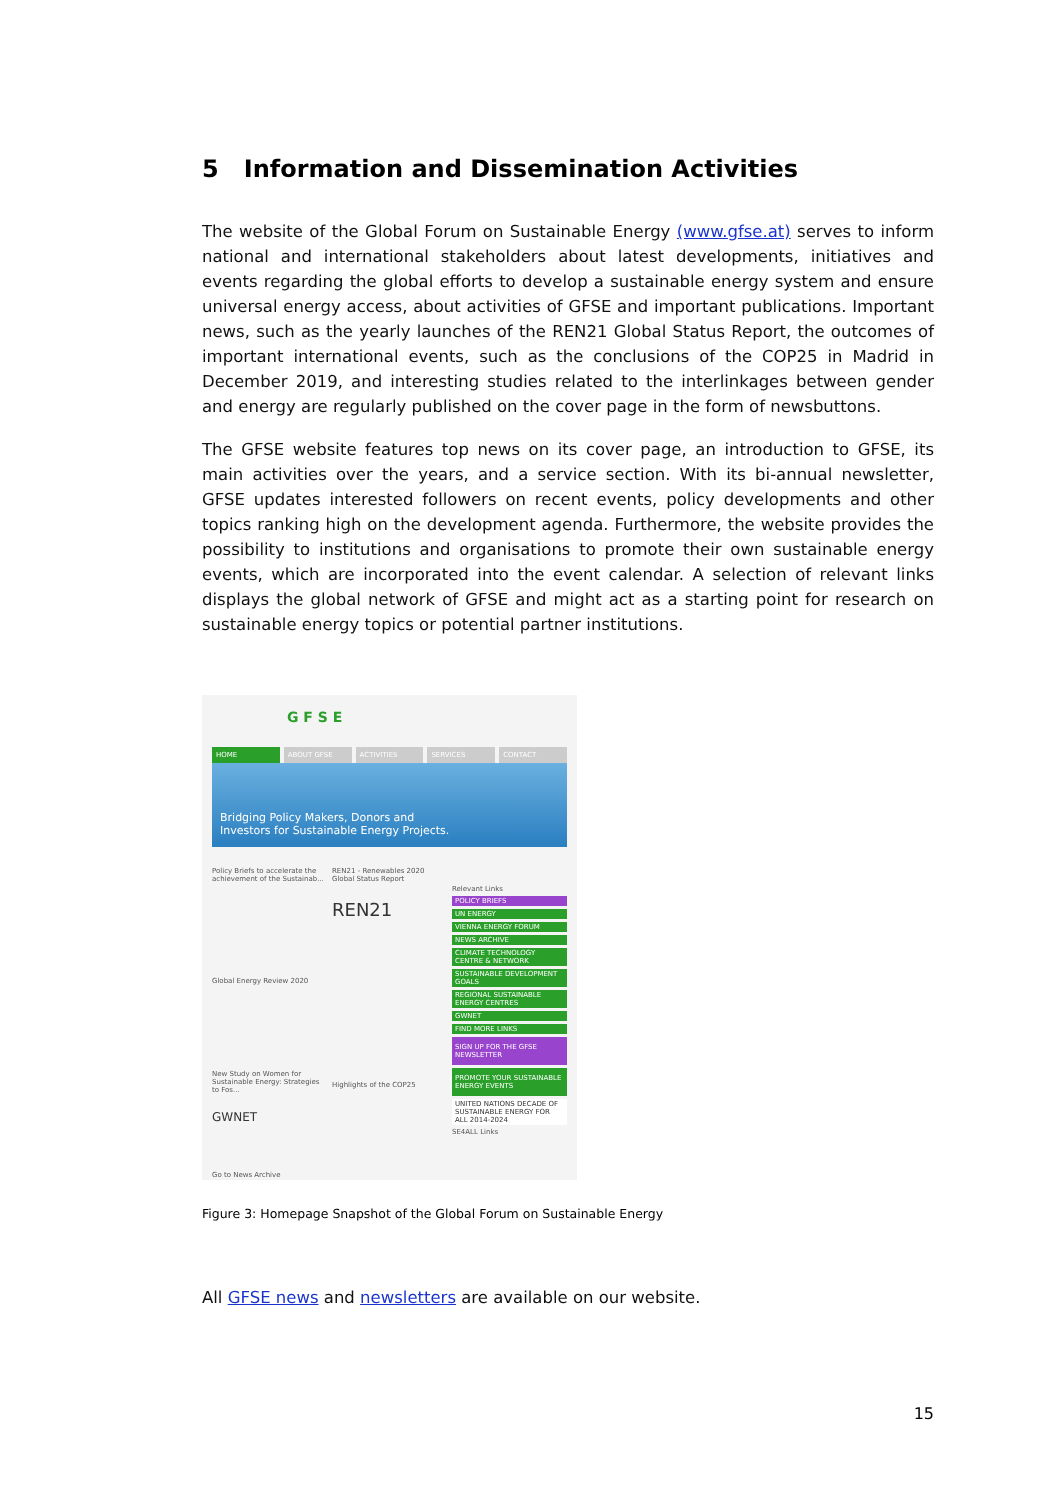5 Information and Dissemination Activities
The website of the Global Forum on Sustainable Energy (www.gfse.at) serves to inform national and international stakeholders about latest developments, initiatives and events regarding the global efforts to develop a sustainable energy system and ensure universal energy access, about activities of GFSE and important publications. Important news, such as the yearly launches of the REN21 Global Status Report, the outcomes of important international events, such as the conclusions of the COP25 in Madrid in December 2019, and interesting studies related to the interlinkages between gender and energy are regularly published on the cover page in the form of newsbuttons.
The GFSE website features top news on its cover page, an introduction to GFSE, its main activities over the years, and a service section. With its bi-annual newsletter, GFSE updates interested followers on recent events, policy developments and other topics ranking high on the development agenda. Furthermore, the website provides the possibility to institutions and organisations to promote their own sustainable energy events, which are incorporated into the event calendar. A selection of relevant links displays the global network of GFSE and might act as a starting point for research on sustainable energy topics or potential partner institutions.
G F S E
HOME ABOUT GFSE ACTIVITIES SERVICES CONTACT
Bridging Policy Makers, Donors and
Investors for Sustainable Energy Projects.
Policy Briefs to accelerate the achievement of the Sustainab...
REN21 - Renewables 2020 Global Status Report
REN21
Global Energy Review 2020
New Study on Women for Sustainable Energy: Strategies to Fos...
GWNET
Highlights of the COP25
Relevant Links
POLICY BRIEFS
UN ENERGY
VIENNA ENERGY FORUM
NEWS ARCHIVE
CLIMATE TECHNOLOGY CENTRE & NETWORK
SUSTAINABLE DEVELOPMENT GOALS
REGIONAL SUSTAINABLE ENERGY CENTRES
GWNET
FIND MORE LINKS
SIGN UP FOR THE GFSE NEWSLETTER
PROMOTE YOUR SUSTAINABLE ENERGY EVENTS
UNITED NATIONS DECADE OF SUSTAINABLE ENERGY FOR ALL 2014-2024
SE4ALL Links
Go to News Archive
Figure 3: Homepage Snapshot of the Global Forum on Sustainable Energy
All GFSE news and newsletters are available on our website.
15